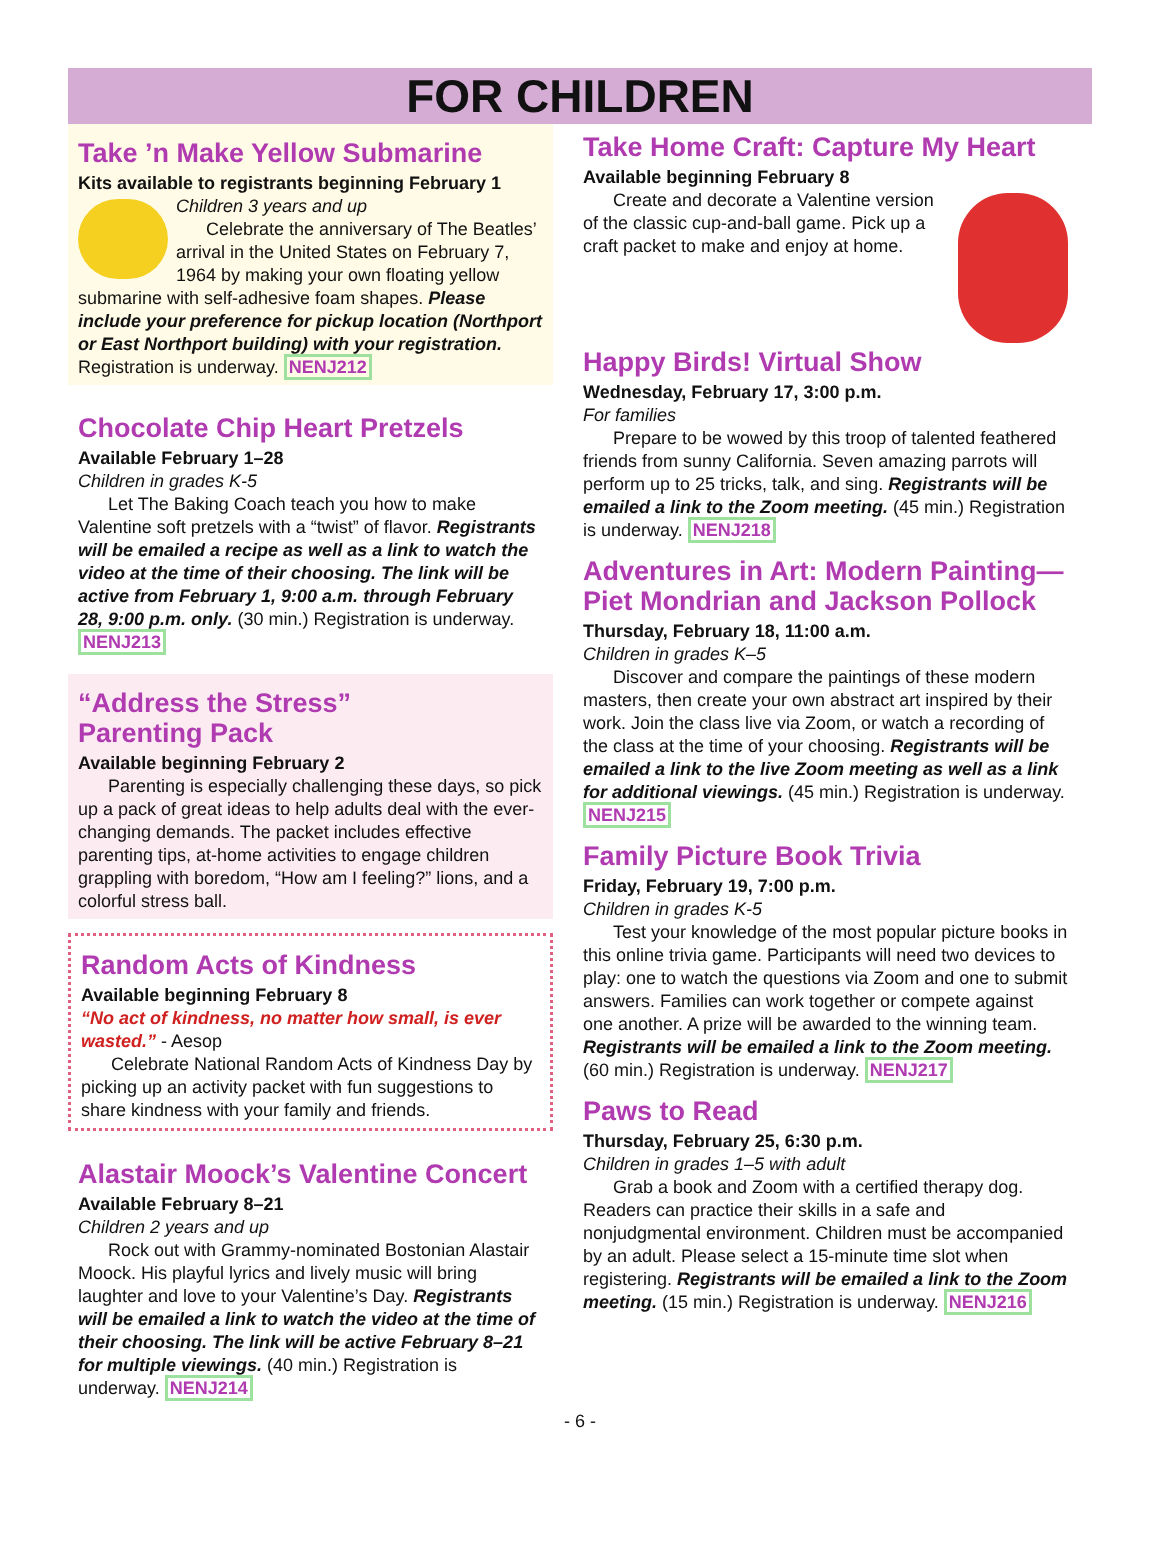FOR CHILDREN
Take ’n Make Yellow Submarine
Kits available to registrants beginning February 1
Children 3 years and up
Celebrate the anniversary of The Beatles’ arrival in the United States on February 7, 1964 by making your own floating yellow submarine with self-adhesive foam shapes. Please include your preference for pickup location (Northport or East Northport building) with your registration. Registration is underway. NENJ212
Chocolate Chip Heart Pretzels
Available February 1–28
Children in grades K-5
Let The Baking Coach teach you how to make Valentine soft pretzels with a “twist” of flavor. Registrants will be emailed a recipe as well as a link to watch the video at the time of their choosing. The link will be active from February 1, 9:00 a.m. through February 28, 9:00 p.m. only. (30 min.) Registration is underway. NENJ213
“Address the Stress”
Parenting Pack
Available beginning February 2
Parenting is especially challenging these days, so pick up a pack of great ideas to help adults deal with the ever-changing demands. The packet includes effective parenting tips, at-home activities to engage children grappling with boredom, “How am I feeling?” lions, and a colorful stress ball.
Random Acts of Kindness
Available beginning February 8
“No act of kindness, no matter how small, is ever wasted.” - Aesop
Celebrate National Random Acts of Kindness Day by picking up an activity packet with fun suggestions to share kindness with your family and friends.
Alastair Moock’s Valentine Concert
Available February 8–21
Children 2 years and up
Rock out with Grammy-nominated Bostonian Alastair Moock. His playful lyrics and lively music will bring laughter and love to your Valentine’s Day. Registrants will be emailed a link to watch the video at the time of their choosing. The link will be active February 8–21 for multiple viewings. (40 min.) Registration is underway. NENJ214
Take Home Craft: Capture My Heart
Available beginning February 8
Create and decorate a Valentine version of the classic cup-and-ball game. Pick up a craft packet to make and enjoy at home.
Happy Birds! Virtual Show
Wednesday, February 17, 3:00 p.m.
For families
Prepare to be wowed by this troop of talented feathered friends from sunny California. Seven amazing parrots will perform up to 25 tricks, talk, and sing. Registrants will be emailed a link to the Zoom meeting. (45 min.) Registration is underway. NENJ218
Adventures in Art: Modern Painting—Piet Mondrian and Jackson Pollock
Thursday, February 18, 11:00 a.m.
Children in grades K–5
Discover and compare the paintings of these modern masters, then create your own abstract art inspired by their work. Join the class live via Zoom, or watch a recording of the class at the time of your choosing. Registrants will be emailed a link to the live Zoom meeting as well as a link for additional viewings. (45 min.) Registration is underway. NENJ215
Family Picture Book Trivia
Friday, February 19, 7:00 p.m.
Children in grades K-5
Test your knowledge of the most popular picture books in this online trivia game. Participants will need two devices to play: one to watch the questions via Zoom and one to submit answers. Families can work together or compete against one another. A prize will be awarded to the winning team. Registrants will be emailed a link to the Zoom meeting. (60 min.) Registration is underway. NENJ217
Paws to Read
Thursday, February 25, 6:30 p.m.
Children in grades 1–5 with adult
Grab a book and Zoom with a certified therapy dog. Readers can practice their skills in a safe and nonjudgmental environment. Children must be accompanied by an adult. Please select a 15-minute time slot when registering. Registrants will be emailed a link to the Zoom meeting. (15 min.) Registration is underway. NENJ216
- 6 -